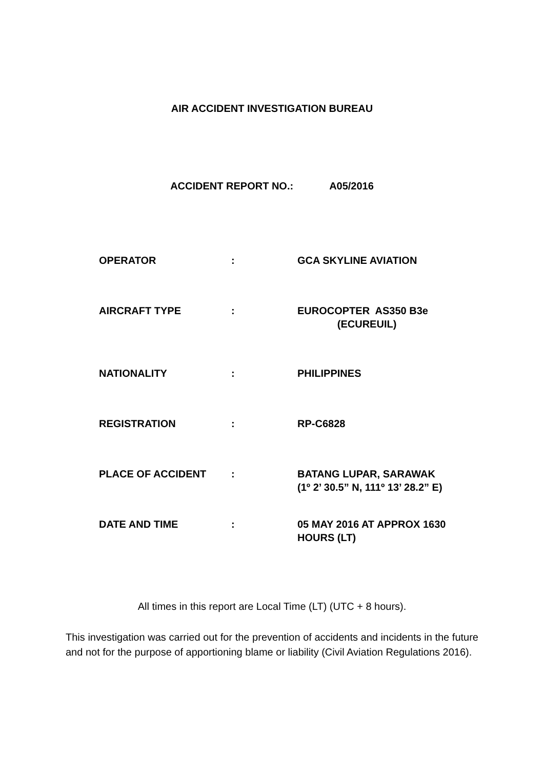AIR ACCIDENT INVESTIGATION BUREAU
ACCIDENT REPORT NO.: A05/2016
| OPERATOR | : | GCA SKYLINE AVIATION |
| AIRCRAFT TYPE | : | EUROCOPTER AS350 B3e (ECUREUIL) |
| NATIONALITY | : | PHILIPPINES |
| REGISTRATION | : | RP-C6828 |
| PLACE OF ACCIDENT | : | BATANG LUPAR, SARAWAK (1º 2’ 30.5” N, 111º 13’ 28.2” E) |
| DATE AND TIME | : | 05 MAY 2016 AT APPROX 1630 HOURS (LT) |
All times in this report are Local Time (LT) (UTC + 8 hours).
This investigation was carried out for the prevention of accidents and incidents in the future and not for the purpose of apportioning blame or liability (Civil Aviation Regulations 2016).